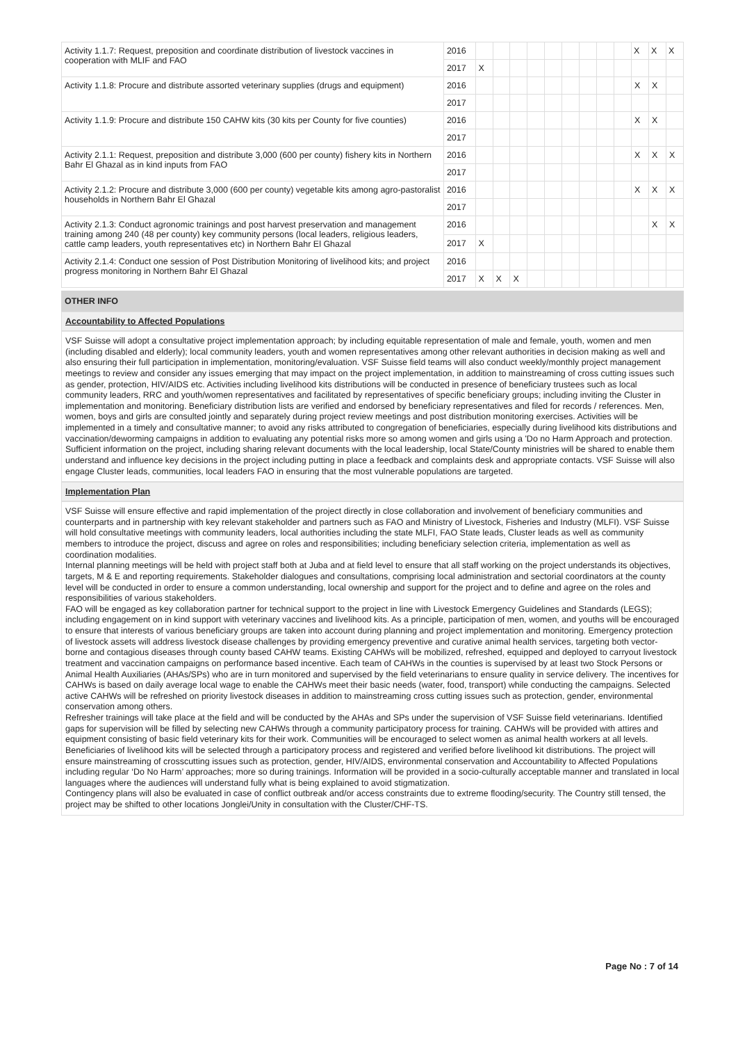| Activity 1.1.7: Request, preposition and coordinate distribution of livestock vaccines in cooperation with MLIF and FAO | 2016 | | | | | | | | | | X | X | X |
| | 2017 | X | | | | | | | | | | | |
| Activity 1.1.8: Procure and distribute assorted veterinary supplies (drugs and equipment) | 2016 | | | | | | | | | | X | X | |
| | 2017 | | | | | | | | | | | | |
| Activity 1.1.9: Procure and distribute 150 CAHW kits (30 kits per County for five counties) | 2016 | | | | | | | | | | X | X | |
| | 2017 | | | | | | | | | | | | |
| Activity 2.1.1: Request, preposition and distribute 3,000 (600 per county) fishery kits in Northern Bahr El Ghazal as in kind inputs from FAO | 2016 | | | | | | | | | | X | X | X |
| | 2017 | | | | | | | | | | | | |
| Activity 2.1.2: Procure and distribute 3,000 (600 per county) vegetable kits among agro-pastoralist households in Northern Bahr El Ghazal | 2016 | | | | | | | | | | X | X | X |
| | 2017 | | | | | | | | | | | | |
| Activity 2.1.3: Conduct agronomic trainings and post harvest preservation and management training among 240 (48 per county) key community persons (local leaders, religious leaders, cattle camp leaders, youth representatives etc) in Northern Bahr El Ghazal | 2016 | | | | | | | | | | | X | X |
| | 2017 | X | | | | | | | | | | | |
| Activity 2.1.4: Conduct one session of Post Distribution Monitoring of livelihood kits; and project progress monitoring in Northern Bahr El Ghazal | 2016 | | | | | | | | | | | | |
| | 2017 | X | X | X | | | | | | | | | |
OTHER INFO
Accountability to Affected Populations
VSF Suisse will adopt a consultative project implementation approach; by including equitable representation of male and female, youth, women and men (including disabled and elderly); local community leaders, youth and women representatives among other relevant authorities in decision making as well and also ensuring their full participation in implementation, monitoring/evaluation. VSF Suisse field teams will also conduct weekly/monthly project management meetings to review and consider any issues emerging that may impact on the project implementation, in addition to mainstreaming of cross cutting issues such as gender, protection, HIV/AIDS etc. Activities including livelihood kits distributions will be conducted in presence of beneficiary trustees such as local community leaders, RRC and youth/women representatives and facilitated by representatives of specific beneficiary groups; including inviting the Cluster in implementation and monitoring. Beneficiary distribution lists are verified and endorsed by beneficiary representatives and filed for records / references. Men, women, boys and girls are consulted jointly and separately during project review meetings and post distribution monitoring exercises. Activities will be implemented in a timely and consultative manner; to avoid any risks attributed to congregation of beneficiaries, especially during livelihood kits distributions and vaccination/deworming campaigns in addition to evaluating any potential risks more so among women and girls using a 'Do no Harm Approach and protection. Sufficient information on the project, including sharing relevant documents with the local leadership, local State/County ministries will be shared to enable them understand and influence key decisions in the project including putting in place a feedback and complaints desk and appropriate contacts. VSF Suisse will also engage Cluster leads, communities, local leaders FAO in ensuring that the most vulnerable populations are targeted.
Implementation Plan
VSF Suisse will ensure effective and rapid implementation of the project directly in close collaboration and involvement of beneficiary communities and counterparts and in partnership with key relevant stakeholder and partners such as FAO and Ministry of Livestock, Fisheries and Industry (MLFI). VSF Suisse will hold consultative meetings with community leaders, local authorities including the state MLFI, FAO State leads, Cluster leads as well as community members to introduce the project, discuss and agree on roles and responsibilities; including beneficiary selection criteria, implementation as well as coordination modalities.
Internal planning meetings will be held with project staff both at Juba and at field level to ensure that all staff working on the project understands its objectives, targets, M & E and reporting requirements. Stakeholder dialogues and consultations, comprising local administration and sectorial coordinators at the county level will be conducted in order to ensure a common understanding, local ownership and support for the project and to define and agree on the roles and responsibilities of various stakeholders.
FAO will be engaged as key collaboration partner for technical support to the project in line with Livestock Emergency Guidelines and Standards (LEGS); including engagement on in kind support with veterinary vaccines and livelihood kits. As a principle, participation of men, women, and youths will be encouraged to ensure that interests of various beneficiary groups are taken into account during planning and project implementation and monitoring. Emergency protection of livestock assets will address livestock disease challenges by providing emergency preventive and curative animal health services, targeting both vector-borne and contagious diseases through county based CAHW teams. Existing CAHWs will be mobilized, refreshed, equipped and deployed to carryout livestock treatment and vaccination campaigns on performance based incentive. Each team of CAHWs in the counties is supervised by at least two Stock Persons or Animal Health Auxiliaries (AHAs/SPs) who are in turn monitored and supervised by the field veterinarians to ensure quality in service delivery. The incentives for CAHWs is based on daily average local wage to enable the CAHWs meet their basic needs (water, food, transport) while conducting the campaigns. Selected active CAHWs will be refreshed on priority livestock diseases in addition to mainstreaming cross cutting issues such as protection, gender, environmental conservation among others.
Refresher trainings will take place at the field and will be conducted by the AHAs and SPs under the supervision of VSF Suisse field veterinarians. Identified gaps for supervision will be filled by selecting new CAHWs through a community participatory process for training. CAHWs will be provided with attires and equipment consisting of basic field veterinary kits for their work. Communities will be encouraged to select women as animal health workers at all levels. Beneficiaries of livelihood kits will be selected through a participatory process and registered and verified before livelihood kit distributions. The project will ensure mainstreaming of crosscutting issues such as protection, gender, HIV/AIDS, environmental conservation and Accountability to Affected Populations including regular ‘Do No Harm’ approaches; more so during trainings. Information will be provided in a socio-culturally acceptable manner and translated in local languages where the audiences will understand fully what is being explained to avoid stigmatization.
Contingency plans will also be evaluated in case of conflict outbreak and/or access constraints due to extreme flooding/security. The Country still tensed, the project may be shifted to other locations Jonglei/Unity in consultation with the Cluster/CHF-TS.
Page No : 7 of 14